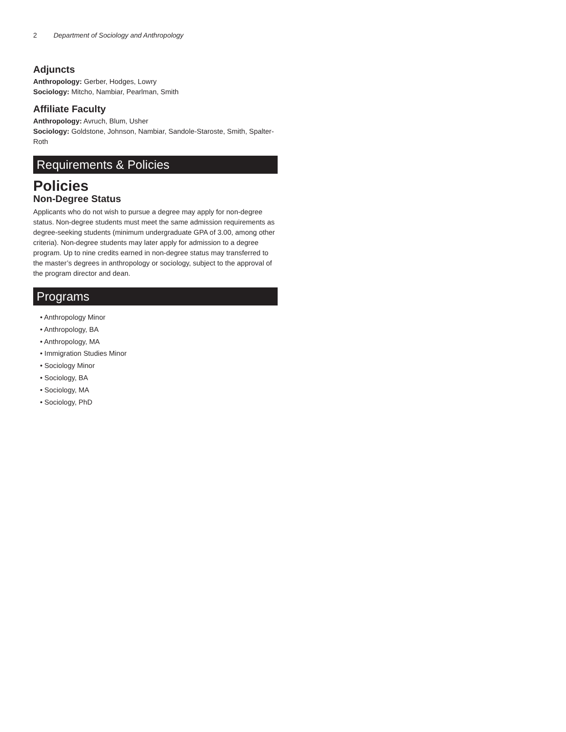2 Department of Sociology and Anthropology
Adjuncts
Anthropology: Gerber, Hodges, Lowry
Sociology: Mitcho, Nambiar, Pearlman, Smith
Affiliate Faculty
Anthropology: Avruch, Blum, Usher
Sociology: Goldstone, Johnson, Nambiar, Sandole-Staroste, Smith, Spalter-Roth
Requirements & Policies
Policies
Non-Degree Status
Applicants who do not wish to pursue a degree may apply for non-degree status. Non-degree students must meet the same admission requirements as degree-seeking students (minimum undergraduate GPA of 3.00, among other criteria). Non-degree students may later apply for admission to a degree program. Up to nine credits earned in non-degree status may transferred to the master’s degrees in anthropology or sociology, subject to the approval of the program director and dean.
Programs
• Anthropology Minor
• Anthropology, BA
• Anthropology, MA
• Immigration Studies Minor
• Sociology Minor
• Sociology, BA
• Sociology, MA
• Sociology, PhD